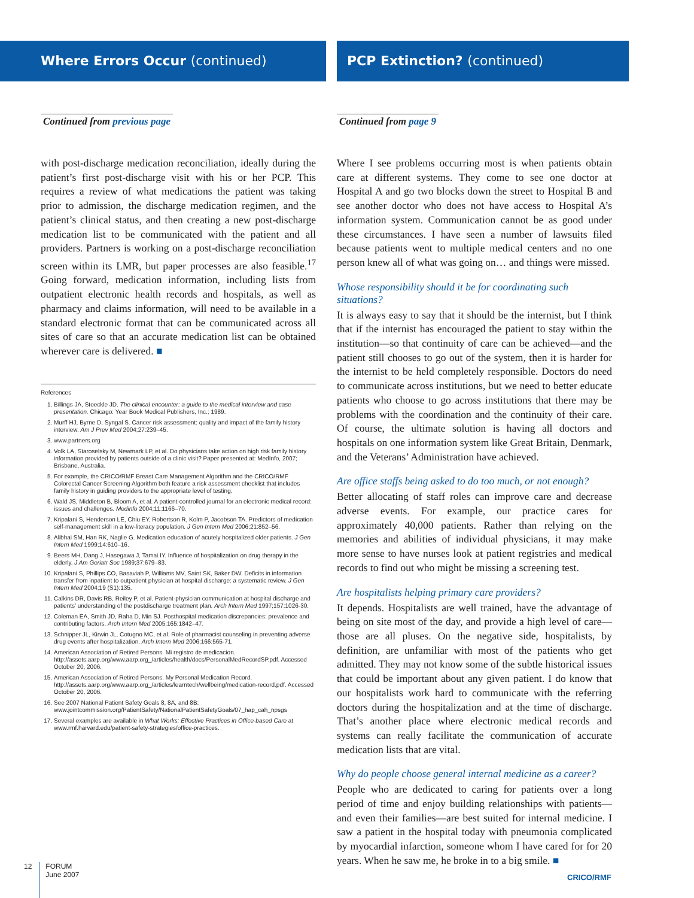Where Errors Occur (continued)
Continued from previous page
with post-discharge medication reconciliation, ideally during the patient’s first post-discharge visit with his or her PCP. This requires a review of what medications the patient was taking prior to admission, the discharge medication regimen, and the patient’s clinical status, and then creating a new post-discharge medication list to be communicated with the patient and all providers. Partners is working on a post-discharge reconciliation screen within its LMR, but paper processes are also feasible.<sup>17</sup> Going forward, medication information, including lists from outpatient electronic health records and hospitals, as well as pharmacy and claims information, will need to be available in a standard electronic format that can be communicated across all sites of care so that an accurate medication list can be obtained wherever care is delivered. ■
References
1. Billings JA, Stoeckle JD. The clinical encounter: a guide to the medical interview and case presentation. Chicago: Year Book Medical Publishers, Inc.; 1989.
2. Murff HJ, Byrne D, Syngal S. Cancer risk assessment: quality and impact of the family history interview. Am J Prev Med 2004;27:239–45.
3. www.partners.org
4. Volk LA, Staroselsky M, Newmark LP, et al. Do physicians take action on high risk family history information provided by patients outside of a clinic visit? Paper presented at: MedInfo, 2007; Brisbane, Australia.
5. For example, the CRICO/RMF Breast Care Management Algorithm and the CRICO/RMF Colorectal Cancer Screening Algorithm both feature a risk assessment checklist that includes family history in guiding providers to the appropriate level of testing.
6. Wald JS, Middleton B, Bloom A, et al. A patient-controlled journal for an electronic medical record: issues and challenges. Medinfo 2004;11:1166–70.
7. Kripalani S, Henderson LE, Chiu EY, Robertson R, Kolm P, Jacobson TA. Predictors of medication self-management skill in a low-literacy population. J Gen Intern Med 2006;21:852–56.
8. Alibhai SM, Han RK, Naglie G. Medication education of acutely hospitalized older patients. J Gen Intern Med 1999;14:610–16.
9. Beers MH, Dang J, Hasegawa J, Tamai IY. Influence of hospitalization on drug therapy in the elderly. J Am Geriatr Soc 1989;37:679–83.
10. Kripalani S, Phillips CO, Basaviah P, Williams MV, Saint SK, Baker DW. Deficits in information transfer from inpatient to outpatient physician at hospital discharge: a systematic review. J Gen Intern Med 2004;19 (S1):135.
11. Calkins DR, Davis RB, Reiley P, et al. Patient-physician communication at hospital discharge and patients’ understanding of the postdischarge treatment plan. Arch Intern Med 1997;157:1026-30.
12. Coleman EA, Smith JD, Raha D, Min SJ. Posthospital medication discrepancies: prevalence and contributing factors. Arch Intern Med 2005;165:1842–47.
13. Schnipper JL, Kirwin JL, Cotugno MC, et al. Role of pharmacist counseling in preventing adverse drug events after hospitalization. Arch Intern Med 2006;166:565-71.
14. American Association of Retired Persons. Mi registro de medicacion. http://assets.aarp.org/www.aarp.org_/articles/health/docs/PersonalMedRecordSP.pdf. Accessed October 20, 2006.
15. American Association of Retired Persons. My Personal Medication Record. http://assets.aarp.org/www.aarp.org_/articles/learntech/wellbeing/medication-record.pdf. Accessed October 20, 2006.
16. See 2007 National Patient Safety Goals 8, 8A, and 8B: www.jointcommission.org/PatientSafety/NationalPatientSafetyGoals/07_hap_cah_npsgs
17. Several examples are available in What Works: Effective Practices in Office-based Care at www.rmf.harvard.edu/patient-safety-strategies/office-practices.
PCP Extinction? (continued)
Continued from page 9
Where I see problems occurring most is when patients obtain care at different systems. They come to see one doctor at Hospital A and go two blocks down the street to Hospital B and see another doctor who does not have access to Hospital A’s information system. Communication cannot be as good under these circumstances. I have seen a number of lawsuits filed because patients went to multiple medical centers and no one person knew all of what was going on… and things were missed.
Whose responsibility should it be for coordinating such situations?
It is always easy to say that it should be the internist, but I think that if the internist has encouraged the patient to stay within the institution—so that continuity of care can be achieved—and the patient still chooses to go out of the system, then it is harder for the internist to be held completely responsible. Doctors do need to communicate across institutions, but we need to better educate patients who choose to go across institutions that there may be problems with the coordination and the continuity of their care. Of course, the ultimate solution is having all doctors and hospitals on one information system like Great Britain, Denmark, and the Veterans’ Administration have achieved.
Are office staffs being asked to do too much, or not enough?
Better allocating of staff roles can improve care and decrease adverse events. For example, our practice cares for approximately 40,000 patients. Rather than relying on the memories and abilities of individual physicians, it may make more sense to have nurses look at patient registries and medical records to find out who might be missing a screening test.
Are hospitalists helping primary care providers?
It depends. Hospitalists are well trained, have the advantage of being on site most of the day, and provide a high level of care—those are all pluses. On the negative side, hospitalists, by definition, are unfamiliar with most of the patients who get admitted. They may not know some of the subtle historical issues that could be important about any given patient. I do know that our hospitalists work hard to communicate with the referring doctors during the hospitalization and at the time of discharge. That’s another place where electronic medical records and systems can really facilitate the communication of accurate medication lists that are vital.
Why do people choose general internal medicine as a career?
People who are dedicated to caring for patients over a long period of time and enjoy building relationships with patients—and even their families—are best suited for internal medicine. I saw a patient in the hospital today with pneumonia complicated by myocardial infarction, someone whom I have cared for for 20 years. When he saw me, he broke in to a big smile. ■
12
FORUM
June 2007
CRICO/RMF